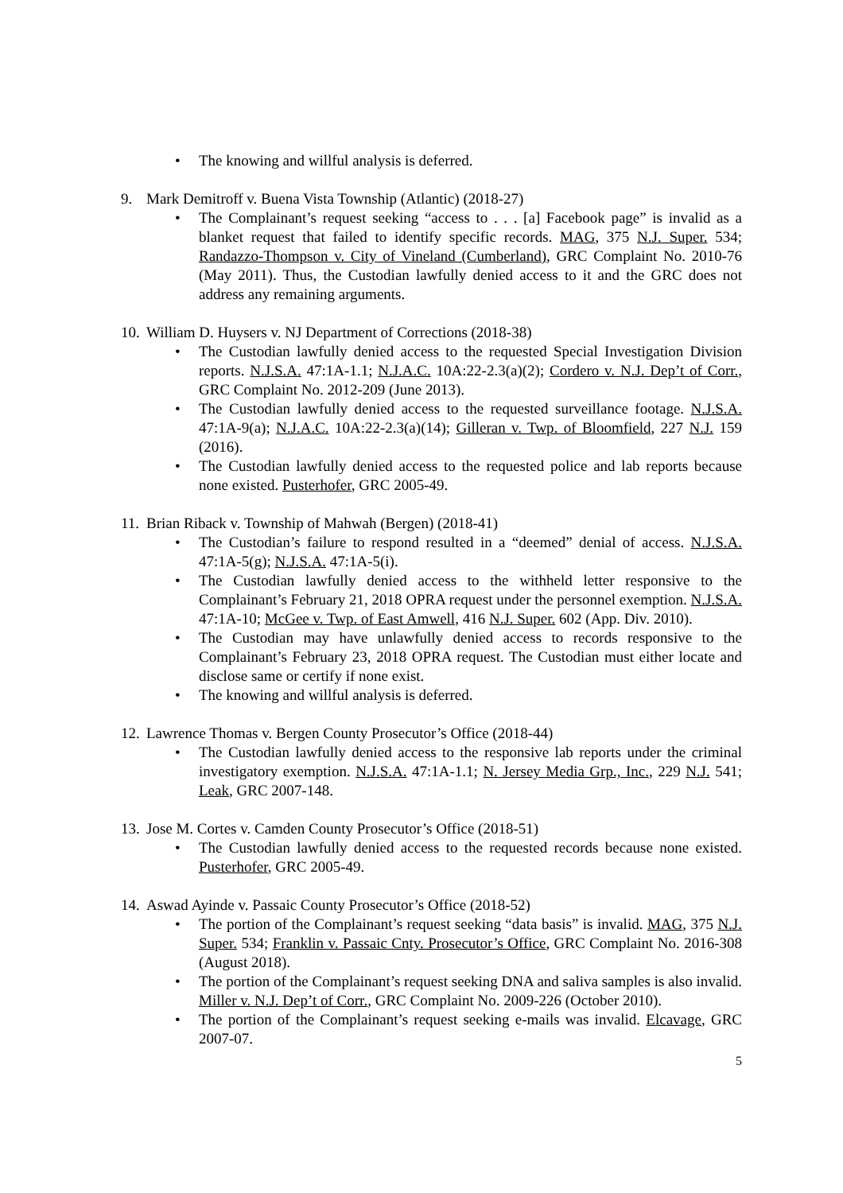• The knowing and willful analysis is deferred.
9. Mark Demitroff v. Buena Vista Township (Atlantic) (2018-27)
• The Complainant’s request seeking “access to . . . [a] Facebook page” is invalid as a blanket request that failed to identify specific records. MAG, 375 N.J. Super. 534; Randazzo-Thompson v. City of Vineland (Cumberland), GRC Complaint No. 2010-76 (May 2011). Thus, the Custodian lawfully denied access to it and the GRC does not address any remaining arguments.
10. William D. Huysers v. NJ Department of Corrections (2018-38)
• The Custodian lawfully denied access to the requested Special Investigation Division reports. N.J.S.A. 47:1A-1.1; N.J.A.C. 10A:22-2.3(a)(2); Cordero v. N.J. Dep’t of Corr., GRC Complaint No. 2012-209 (June 2013).
• The Custodian lawfully denied access to the requested surveillance footage. N.J.S.A. 47:1A-9(a); N.J.A.C. 10A:22-2.3(a)(14); Gilleran v. Twp. of Bloomfield, 227 N.J. 159 (2016).
• The Custodian lawfully denied access to the requested police and lab reports because none existed. Pusterhofer, GRC 2005-49.
11. Brian Riback v. Township of Mahwah (Bergen) (2018-41)
• The Custodian’s failure to respond resulted in a “deemed” denial of access. N.J.S.A. 47:1A-5(g); N.J.S.A. 47:1A-5(i).
• The Custodian lawfully denied access to the withheld letter responsive to the Complainant’s February 21, 2018 OPRA request under the personnel exemption. N.J.S.A. 47:1A-10; McGee v. Twp. of East Amwell, 416 N.J. Super. 602 (App. Div. 2010).
• The Custodian may have unlawfully denied access to records responsive to the Complainant’s February 23, 2018 OPRA request. The Custodian must either locate and disclose same or certify if none exist.
• The knowing and willful analysis is deferred.
12. Lawrence Thomas v. Bergen County Prosecutor’s Office (2018-44)
• The Custodian lawfully denied access to the responsive lab reports under the criminal investigatory exemption. N.J.S.A. 47:1A-1.1; N. Jersey Media Grp., Inc., 229 N.J. 541; Leak, GRC 2007-148.
13. Jose M. Cortes v. Camden County Prosecutor’s Office (2018-51)
• The Custodian lawfully denied access to the requested records because none existed. Pusterhofer, GRC 2005-49.
14. Aswad Ayinde v. Passaic County Prosecutor’s Office (2018-52)
• The portion of the Complainant’s request seeking “data basis” is invalid. MAG, 375 N.J. Super. 534; Franklin v. Passaic Cnty. Prosecutor’s Office, GRC Complaint No. 2016-308 (August 2018).
• The portion of the Complainant’s request seeking DNA and saliva samples is also invalid. Miller v. N.J. Dep’t of Corr., GRC Complaint No. 2009-226 (October 2010).
• The portion of the Complainant’s request seeking e-mails was invalid. Elcavage, GRC 2007-07.
5